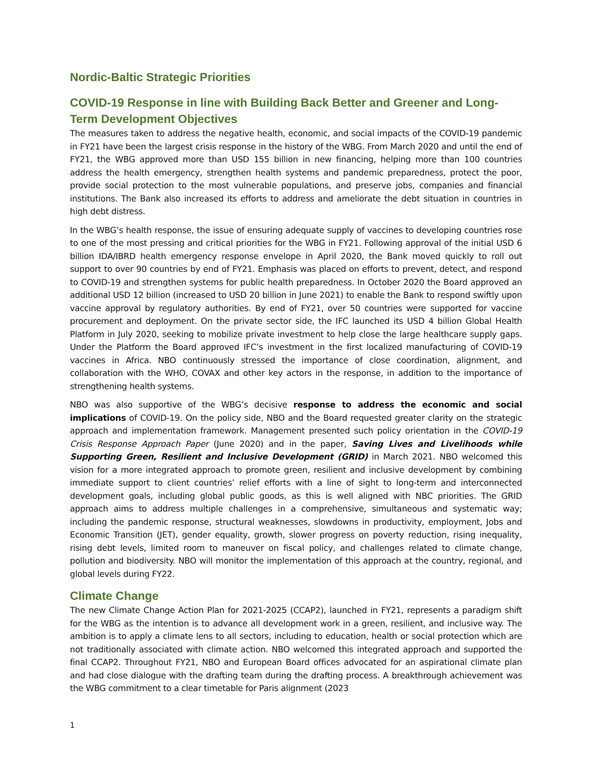Nordic-Baltic Strategic Priorities
COVID-19 Response in line with Building Back Better and Greener and Long-Term Development Objectives
The measures taken to address the negative health, economic, and social impacts of the COVID-19 pandemic in FY21 have been the largest crisis response in the history of the WBG. From March 2020 and until the end of FY21, the WBG approved more than USD 155 billion in new financing, helping more than 100 countries address the health emergency, strengthen health systems and pandemic preparedness, protect the poor, provide social protection to the most vulnerable populations, and preserve jobs, companies and financial institutions. The Bank also increased its efforts to address and ameliorate the debt situation in countries in high debt distress.
In the WBG’s health response, the issue of ensuring adequate supply of vaccines to developing countries rose to one of the most pressing and critical priorities for the WBG in FY21. Following approval of the initial USD 6 billion IDA/IBRD health emergency response envelope in April 2020, the Bank moved quickly to roll out support to over 90 countries by end of FY21. Emphasis was placed on efforts to prevent, detect, and respond to COVID-19 and strengthen systems for public health preparedness. In October 2020 the Board approved an additional USD 12 billion (increased to USD 20 billion in June 2021) to enable the Bank to respond swiftly upon vaccine approval by regulatory authorities. By end of FY21, over 50 countries were supported for vaccine procurement and deployment. On the private sector side, the IFC launched its USD 4 billion Global Health Platform in July 2020, seeking to mobilize private investment to help close the large healthcare supply gaps. Under the Platform the Board approved IFC’s investment in the first localized manufacturing of COVID-19 vaccines in Africa. NBO continuously stressed the importance of close coordination, alignment, and collaboration with the WHO, COVAX and other key actors in the response, in addition to the importance of strengthening health systems.
NBO was also supportive of the WBG’s decisive response to address the economic and social implications of COVID-19. On the policy side, NBO and the Board requested greater clarity on the strategic approach and implementation framework. Management presented such policy orientation in the COVID-19 Crisis Response Approach Paper (June 2020) and in the paper, Saving Lives and Livelihoods while Supporting Green, Resilient and Inclusive Development (GRID) in March 2021. NBO welcomed this vision for a more integrated approach to promote green, resilient and inclusive development by combining immediate support to client countries’ relief efforts with a line of sight to long-term and interconnected development goals, including global public goods, as this is well aligned with NBC priorities. The GRID approach aims to address multiple challenges in a comprehensive, simultaneous and systematic way; including the pandemic response, structural weaknesses, slowdowns in productivity, employment, Jobs and Economic Transition (JET), gender equality, growth, slower progress on poverty reduction, rising inequality, rising debt levels, limited room to maneuver on fiscal policy, and challenges related to climate change, pollution and biodiversity. NBO will monitor the implementation of this approach at the country, regional, and global levels during FY22.
Climate Change
The new Climate Change Action Plan for 2021-2025 (CCAP2), launched in FY21, represents a paradigm shift for the WBG as the intention is to advance all development work in a green, resilient, and inclusive way. The ambition is to apply a climate lens to all sectors, including to education, health or social protection which are not traditionally associated with climate action. NBO welcomed this integrated approach and supported the final CCAP2. Throughout FY21, NBO and European Board offices advocated for an aspirational climate plan and had close dialogue with the drafting team during the drafting process. A breakthrough achievement was the WBG commitment to a clear timetable for Paris alignment (2023
1